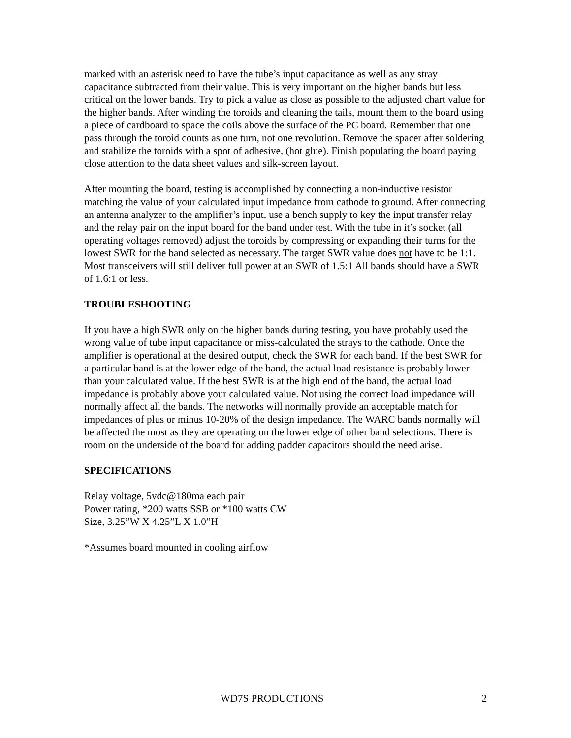marked with an asterisk need to have the tube’s input capacitance as well as any stray capacitance subtracted from their value. This is very important on the higher bands but less critical on the lower bands. Try to pick a value as close as possible to the adjusted chart value for the higher bands. After winding the toroids and cleaning the tails, mount them to the board using a piece of cardboard to space the coils above the surface of the PC board. Remember that one pass through the toroid counts as one turn, not one revolution. Remove the spacer after soldering and stabilize the toroids with a spot of adhesive, (hot glue). Finish populating the board paying close attention to the data sheet values and silk-screen layout.
After mounting the board, testing is accomplished by connecting a non-inductive resistor matching the value of your calculated input impedance from cathode to ground. After connecting an antenna analyzer to the amplifier’s input, use a bench supply to key the input transfer relay and the relay pair on the input board for the band under test. With the tube in it’s socket (all operating voltages removed) adjust the toroids by compressing or expanding their turns for the lowest SWR for the band selected as necessary. The target SWR value does not have to be 1:1. Most transceivers will still deliver full power at an SWR of 1.5:1 All bands should have a SWR of 1.6:1 or less.
TROUBLESHOOTING
If you have a high SWR only on the higher bands during testing, you have probably used the wrong value of tube input capacitance or miss-calculated the strays to the cathode. Once the amplifier is operational at the desired output, check the SWR for each band. If the best SWR for a particular band is at the lower edge of the band, the actual load resistance is probably lower than your calculated value. If the best SWR is at the high end of the band, the actual load impedance is probably above your calculated value. Not using the correct load impedance will normally affect all the bands. The networks will normally provide an acceptable match for impedances of plus or minus 10-20% of the design impedance. The WARC bands normally will be affected the most as they are operating on the lower edge of other band selections. There is room on the underside of the board for adding padder capacitors should the need arise.
SPECIFICATIONS
Relay voltage, 5vdc@180ma each pair
Power rating, *200 watts SSB or *100 watts CW
Size, 3.25”W X 4.25”L X 1.0”H
*Assumes board mounted in cooling airflow
WD7S PRODUCTIONS 2